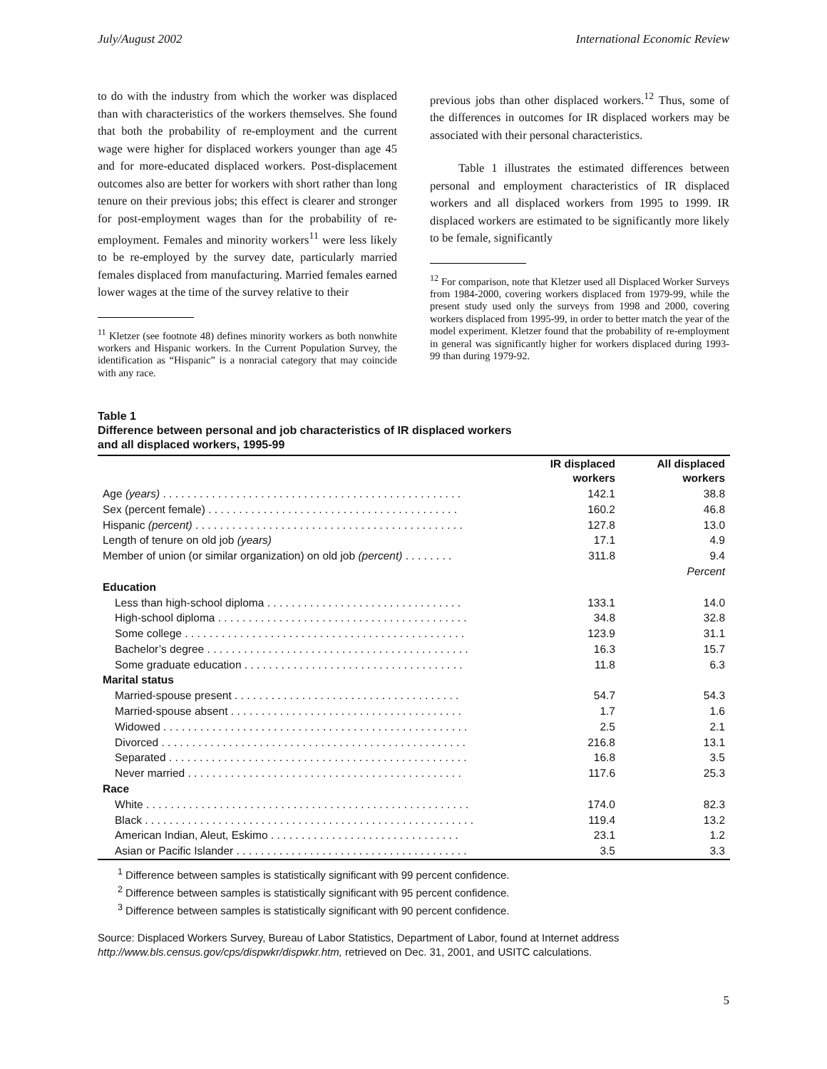July/August 2002 International Economic Review
to do with the industry from which the worker was displaced than with characteristics of the workers themselves. She found that both the probability of re-employment and the current wage were higher for displaced workers younger than age 45 and for more-educated displaced workers. Post-displacement outcomes also are better for workers with short rather than long tenure on their previous jobs; this effect is clearer and stronger for post-employment wages than for the probability of re-employment. Females and minority workers<sup>11</sup> were less likely to be re-employed by the survey date, particularly married females displaced from manufacturing. Married females earned lower wages at the time of the survey relative to their
<sup>11</sup> Kletzer (see footnote 48) defines minority workers as both nonwhite workers and Hispanic workers. In the Current Population Survey, the identification as “Hispanic” is a nonracial category that may coincide with any race.
previous jobs than other displaced workers.<sup>12</sup> Thus, some of the differences in outcomes for IR displaced workers may be associated with their personal characteristics.
Table 1 illustrates the estimated differences between personal and employment characteristics of IR displaced workers and all displaced workers from 1995 to 1999. IR displaced workers are estimated to be significantly more likely to be female, significantly
<sup>12</sup> For comparison, note that Kletzer used all Displaced Worker Surveys from 1984-2000, covering workers displaced from 1979-99, while the present study used only the surveys from 1998 and 2000, covering workers displaced from 1995-99, in order to better match the year of the model experiment. Kletzer found that the probability of re-employment in general was significantly higher for workers displaced during 1993-99 than during 1979-92.
Table 1
Difference between personal and job characteristics of IR displaced workers
and all displaced workers, 1995-99
| | IR displaced workers | All displaced workers |
| Age (years) . . . . . . . . . . . . . . . . . . . . . . . . . . . . . . . . . . . . . . . . . . . . . . . . . | 142.1 | 38.8 |
| Sex (percent female) . . . . . . . . . . . . . . . . . . . . . . . . . . . . . . . . . . . . . . . . . | 160.2 | 46.8 |
| Hispanic (percent) . . . . . . . . . . . . . . . . . . . . . . . . . . . . . . . . . . . . . . . . . . . . | 127.8 | 13.0 |
| Length of tenure on old job (years) | 17.1 | 4.9 |
| Member of union (or similar organization) on old job (percent) . . . . . . . . | 311.8 | 9.4 |
| | | Percent |
| Education | | |
| Less than high-school diploma . . . . . . . . . . . . . . . . . . . . . . . . . . . . . . . . | 133.1 | 14.0 |
| High-school diploma . . . . . . . . . . . . . . . . . . . . . . . . . . . . . . . . . . . . . . . . . | 34.8 | 32.8 |
| Some college . . . . . . . . . . . . . . . . . . . . . . . . . . . . . . . . . . . . . . . . . . . . . . | 123.9 | 31.1 |
| Bachelor’s degree . . . . . . . . . . . . . . . . . . . . . . . . . . . . . . . . . . . . . . . . . . . | 16.3 | 15.7 |
| Some graduate education . . . . . . . . . . . . . . . . . . . . . . . . . . . . . . . . . . . . | 11.8 | 6.3 |
| Marital status | | |
| Married-spouse present . . . . . . . . . . . . . . . . . . . . . . . . . . . . . . . . . . . . . | 54.7 | 54.3 |
| Married-spouse absent . . . . . . . . . . . . . . . . . . . . . . . . . . . . . . . . . . . . . . | 1.7 | 1.6 |
| Widowed . . . . . . . . . . . . . . . . . . . . . . . . . . . . . . . . . . . . . . . . . . . . . . . . . . | 2.5 | 2.1 |
| Divorced . . . . . . . . . . . . . . . . . . . . . . . . . . . . . . . . . . . . . . . . . . . . . . . . . . | 216.8 | 13.1 |
| Separated . . . . . . . . . . . . . . . . . . . . . . . . . . . . . . . . . . . . . . . . . . . . . . . . . | 16.8 | 3.5 |
| Never married . . . . . . . . . . . . . . . . . . . . . . . . . . . . . . . . . . . . . . . . . . . . . | 117.6 | 25.3 |
| Race | | |
| White . . . . . . . . . . . . . . . . . . . . . . . . . . . . . . . . . . . . . . . . . . . . . . . . . . . . . | 174.0 | 82.3 |
| Black . . . . . . . . . . . . . . . . . . . . . . . . . . . . . . . . . . . . . . . . . . . . . . . . . . . . . . | 119.4 | 13.2 |
| American Indian, Aleut, Eskimo . . . . . . . . . . . . . . . . . . . . . . . . . . . . . . . | 23.1 | 1.2 |
| Asian or Pacific Islander . . . . . . . . . . . . . . . . . . . . . . . . . . . . . . . . . . . . . . | 3.5 | 3.3 |
<sup>1</sup> Difference between samples is statistically significant with 99 percent confidence.
<sup>2</sup> Difference between samples is statistically significant with 95 percent confidence.
<sup>3</sup> Difference between samples is statistically significant with 90 percent confidence.
Source: Displaced Workers Survey, Bureau of Labor Statistics, Department of Labor, found at Internet address http://www.bls.census.gov/cps/dispwkr/dispwkr.htm, retrieved on Dec. 31, 2001, and USITC calculations.
5